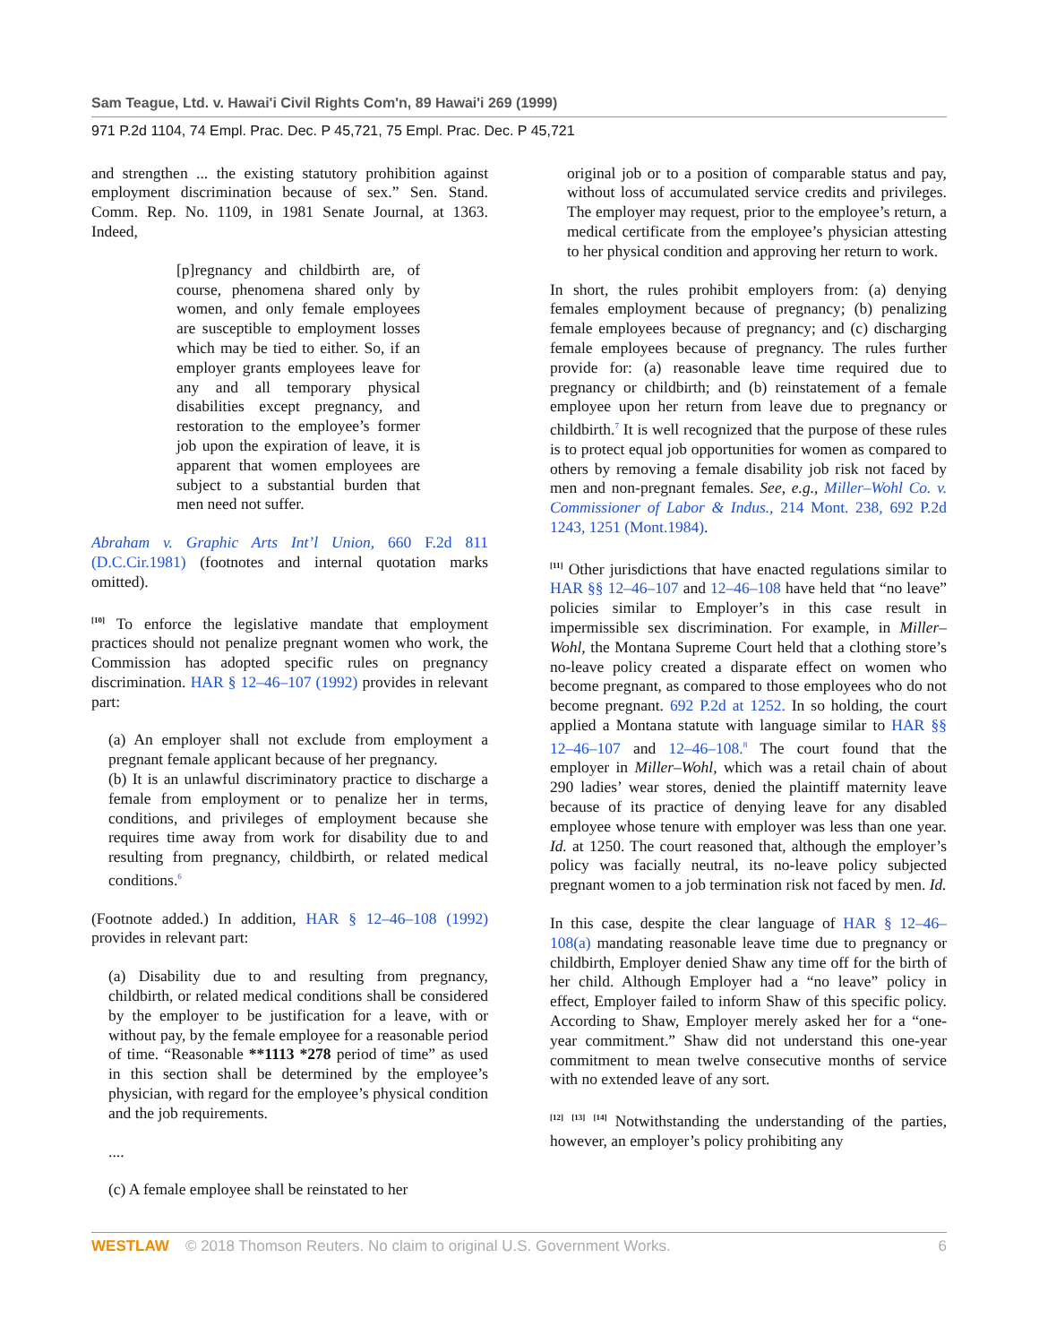Sam Teague, Ltd. v. Hawai'i Civil Rights Com'n, 89 Hawai'i 269 (1999)
971 P.2d 1104, 74 Empl. Prac. Dec. P 45,721, 75 Empl. Prac. Dec. P 45,721
and strengthen ... the existing statutory prohibition against employment discrimination because of sex.” Sen. Stand. Comm. Rep. No. 1109, in 1981 Senate Journal, at 1363. Indeed,
[p]regnancy and childbirth are, of course, phenomena shared only by women, and only female employees are susceptible to employment losses which may be tied to either. So, if an employer grants employees leave for any and all temporary physical disabilities except pregnancy, and restoration to the employee’s former job upon the expiration of leave, it is apparent that women employees are subject to a substantial burden that men need not suffer.
Abraham v. Graphic Arts Int’l Union, 660 F.2d 811 (D.C.Cir.1981) (footnotes and internal quotation marks omitted).
<sup>[10]</sup> To enforce the legislative mandate that employment practices should not penalize pregnant women who work, the Commission has adopted specific rules on pregnancy discrimination. HAR § 12–46–107 (1992) provides in relevant part:
(a) An employer shall not exclude from employment a pregnant female applicant because of her pregnancy.
(b) It is an unlawful discriminatory practice to discharge a female from employment or to penalize her in terms, conditions, and privileges of employment because she requires time away from work for disability due to and resulting from pregnancy, childbirth, or related medical conditions.<sup>6</sup>
(Footnote added.) In addition, HAR § 12–46–108 (1992) provides in relevant part:
(a) Disability due to and resulting from pregnancy, childbirth, or related medical conditions shall be considered by the employer to be justification for a leave, with or without pay, by the female employee for a reasonable period of time. “Reasonable **1113 *278 period of time” as used in this section shall be determined by the employee’s physician, with regard for the employee’s physical condition and the job requirements.
....
(c) A female employee shall be reinstated to her
original job or to a position of comparable status and pay, without loss of accumulated service credits and privileges. The employer may request, prior to the employee’s return, a medical certificate from the employee’s physician attesting to her physical condition and approving her return to work.
In short, the rules prohibit employers from: (a) denying females employment because of pregnancy; (b) penalizing female employees because of pregnancy; and (c) discharging female employees because of pregnancy. The rules further provide for: (a) reasonable leave time required due to pregnancy or childbirth; and (b) reinstatement of a female employee upon her return from leave due to pregnancy or childbirth.<sup>7</sup> It is well recognized that the purpose of these rules is to protect equal job opportunities for women as compared to others by removing a female disability job risk not faced by men and non-pregnant females. See, e.g., Miller–Wohl Co. v. Commissioner of Labor & Indus., 214 Mont. 238, 692 P.2d 1243, 1251 (Mont.1984).
<sup>[11]</sup> Other jurisdictions that have enacted regulations similar to HAR §§ 12–46–107 and 12–46–108 have held that “no leave” policies similar to Employer’s in this case result in impermissible sex discrimination. For example, in Miller–Wohl, the Montana Supreme Court held that a clothing store’s no-leave policy created a disparate effect on women who become pregnant, as compared to those employees who do not become pregnant. 692 P.2d at 1252. In so holding, the court applied a Montana statute with language similar to HAR §§ 12–46–107 and 12–46–108.<sup>8</sup> The court found that the employer in Miller–Wohl, which was a retail chain of about 290 ladies’ wear stores, denied the plaintiff maternity leave because of its practice of denying leave for any disabled employee whose tenure with employer was less than one year. Id. at 1250. The court reasoned that, although the employer’s policy was facially neutral, its no-leave policy subjected pregnant women to a job termination risk not faced by men. Id.
In this case, despite the clear language of HAR § 12–46–108(a) mandating reasonable leave time due to pregnancy or childbirth, Employer denied Shaw any time off for the birth of her child. Although Employer had a “no leave” policy in effect, Employer failed to inform Shaw of this specific policy. According to Shaw, Employer merely asked her for a “one-year commitment.” Shaw did not understand this one-year commitment to mean twelve consecutive months of service with no extended leave of any sort.
<sup>[12]</sup> <sup>[13]</sup> <sup>[14]</sup> Notwithstanding the understanding of the parties, however, an employer’s policy prohibiting any
WESTLAW © 2018 Thomson Reuters. No claim to original U.S. Government Works. 6